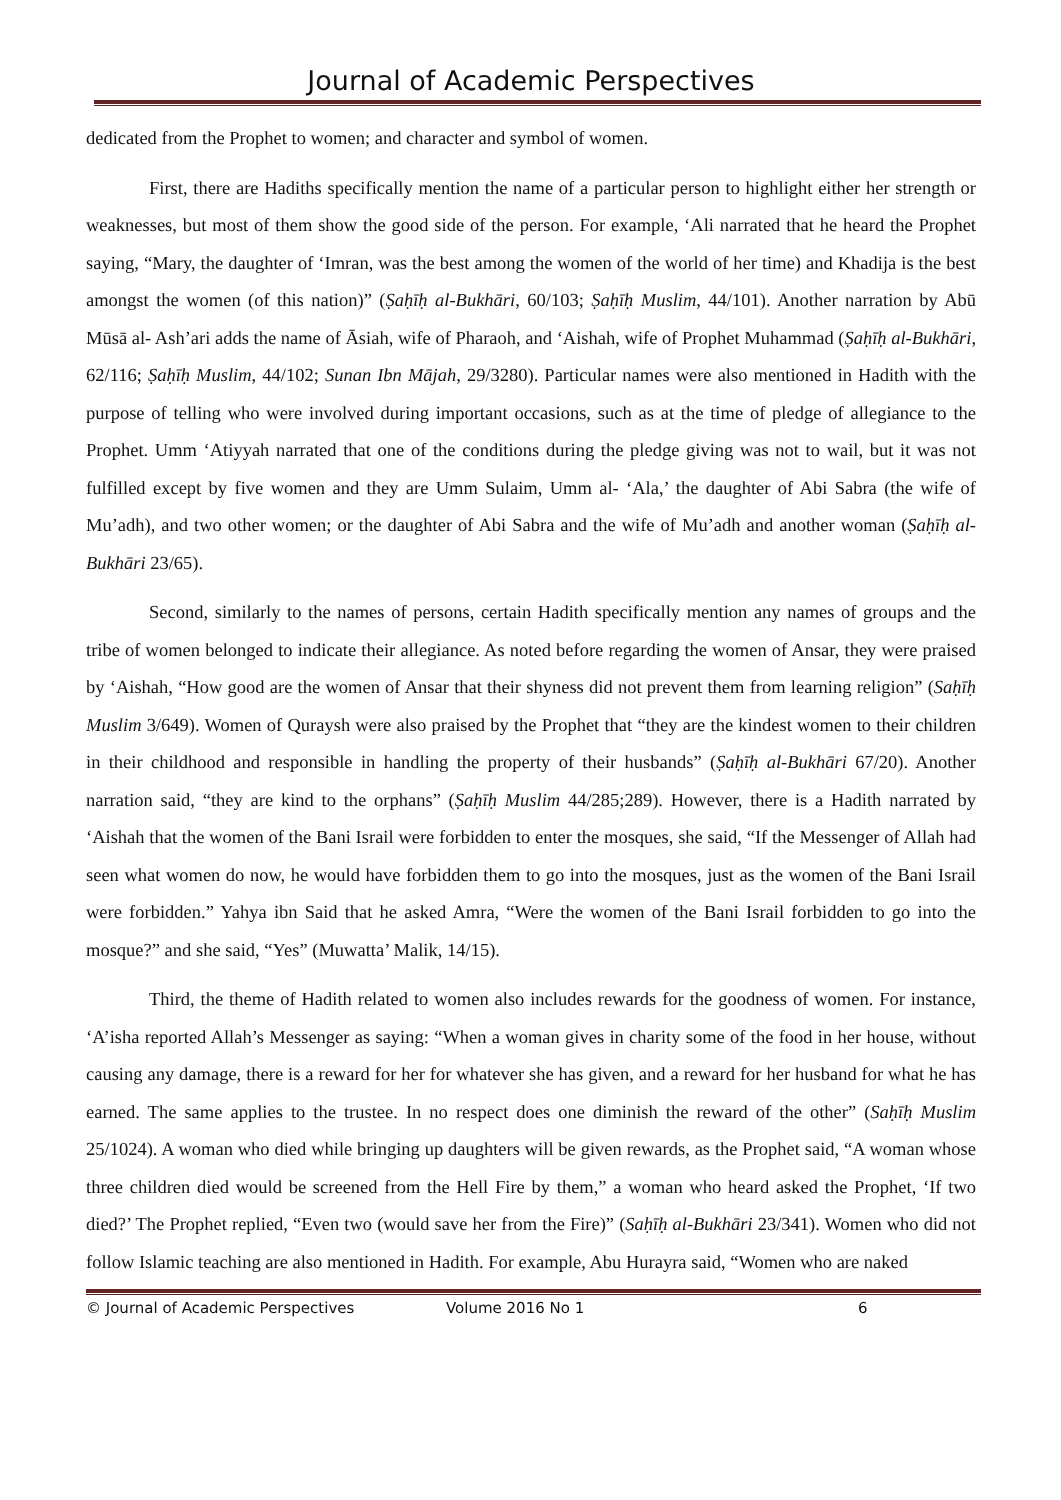Journal of Academic Perspectives
dedicated from the Prophet to women; and character and symbol of women.
First, there are Hadiths specifically mention the name of a particular person to highlight either her strength or weaknesses, but most of them show the good side of the person. For example, ‘Ali narrated that he heard the Prophet saying, “Mary, the daughter of ‘Imran, was the best among the women of the world of her time) and Khadija is the best amongst the women (of this nation)” (Ṣaḥīḥ al-Bukhāri, 60/103; Ṣaḥīḥ Muslim, 44/101). Another narration by Abū Mūsā al- Ash’ari adds the name of Āsiah, wife of Pharaoh, and ‘Aishah, wife of Prophet Muhammad (Ṣaḥīḥ al-Bukhāri, 62/116; Ṣaḥīḥ Muslim, 44/102; Sunan Ibn Mājah, 29/3280). Particular names were also mentioned in Hadith with the purpose of telling who were involved during important occasions, such as at the time of pledge of allegiance to the Prophet. Umm ‘Atiyyah narrated that one of the conditions during the pledge giving was not to wail, but it was not fulfilled except by five women and they are Umm Sulaim, Umm al- ‘Ala,’ the daughter of Abi Sabra (the wife of Mu’adh), and two other women; or the daughter of Abi Sabra and the wife of Mu’adh and another woman (Ṣaḥīḥ al- Bukhāri 23/65).
Second, similarly to the names of persons, certain Hadith specifically mention any names of groups and the tribe of women belonged to indicate their allegiance. As noted before regarding the women of Ansar, they were praised by ‘Aishah, “How good are the women of Ansar that their shyness did not prevent them from learning religion” (Saḥīḥ Muslim 3/649). Women of Quraysh were also praised by the Prophet that “they are the kindest women to their children in their childhood and responsible in handling the property of their husbands” (Ṣaḥīḥ al-Bukhāri 67/20). Another narration said, “they are kind to the orphans” (Ṣaḥīḥ Muslim 44/285;289). However, there is a Hadith narrated by ‘Aishah that the women of the Bani Israil were forbidden to enter the mosques, she said, “If the Messenger of Allah had seen what women do now, he would have forbidden them to go into the mosques, just as the women of the Bani Israil were forbidden.” Yahya ibn Said that he asked Amra, “Were the women of the Bani Israil forbidden to go into the mosque?” and she said, “Yes” (Muwatta’ Malik, 14/15).
Third, the theme of Hadith related to women also includes rewards for the goodness of women. For instance, ‘A’isha reported Allah’s Messenger as saying: “When a woman gives in charity some of the food in her house, without causing any damage, there is a reward for her for whatever she has given, and a reward for her husband for what he has earned. The same applies to the trustee. In no respect does one diminish the reward of the other” (Saḥīḥ Muslim 25/1024). A woman who died while bringing up daughters will be given rewards, as the Prophet said, “A woman whose three children died would be screened from the Hell Fire by them,” a woman who heard asked the Prophet, ‘If two died?’ The Prophet replied, “Even two (would save her from the Fire)” (Saḥīḥ al-Bukhāri 23/341). Women who did not follow Islamic teaching are also mentioned in Hadith. For example, Abu Hurayra said, “Women who are naked
© Journal of Academic Perspectives Volume 2016 No 1 6